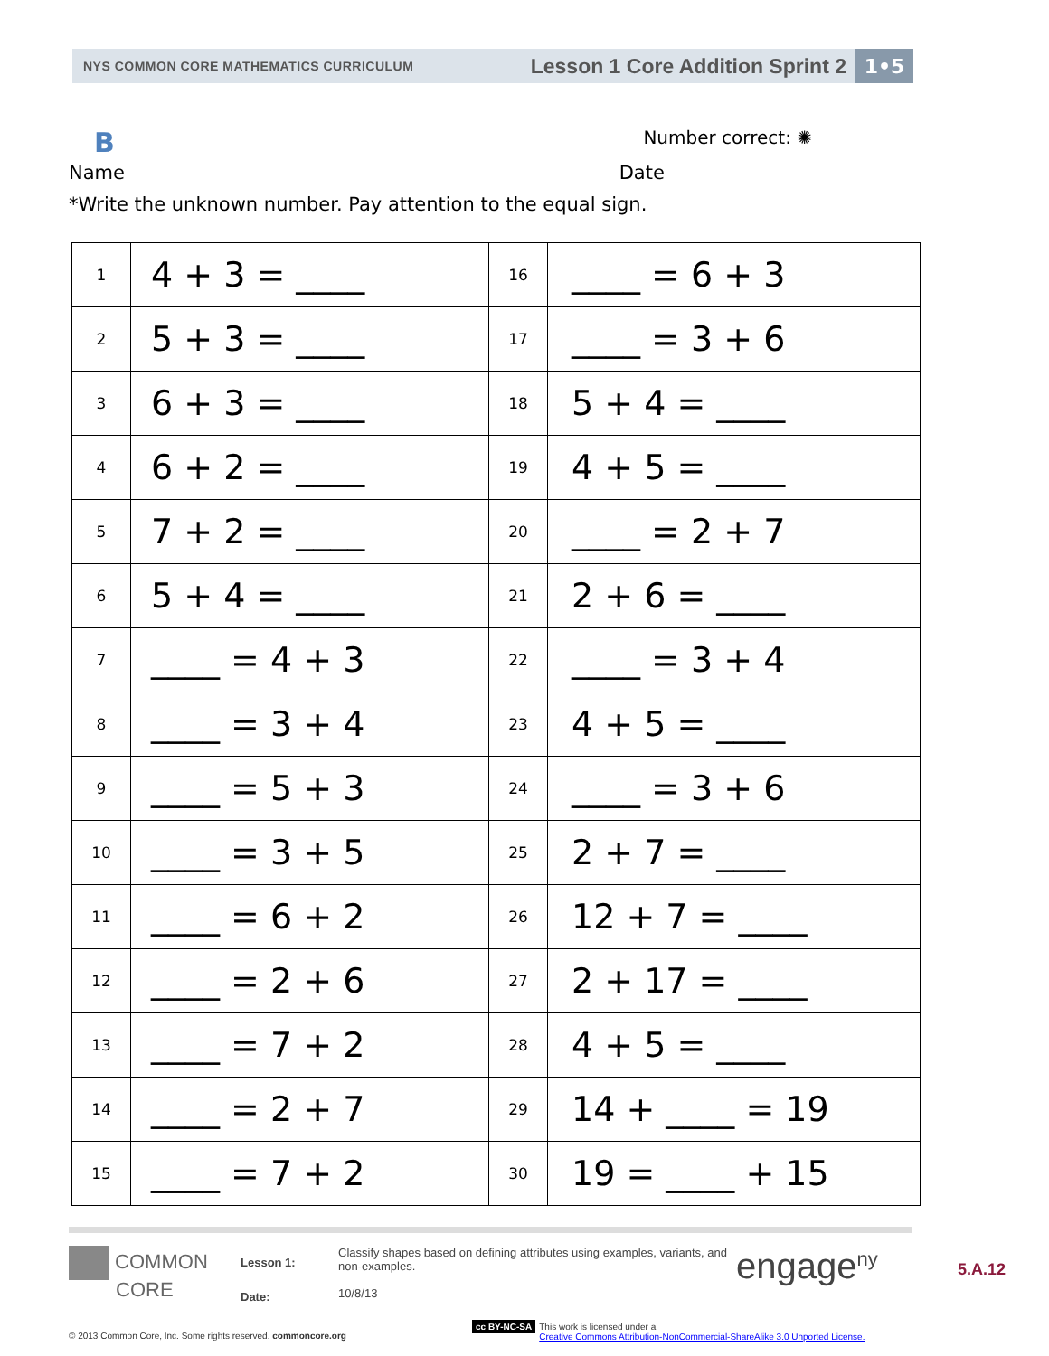NYS COMMON CORE MATHEMATICS CURRICULUM
Lesson 1 Core Addition Sprint 2
1•5
B
Number correct: ✺
Name Date
*Write the unknown number. Pay attention to the equal sign.
| 1 | 4 + 3 = ____ | 16 | ____ = 6 + 3 |
| 2 | 5 + 3 = ____ | 17 | ____ = 3 + 6 |
| 3 | 6 + 3 = ____ | 18 | 5 + 4 = ____ |
| 4 | 6 + 2 = ____ | 19 | 4 + 5 = ____ |
| 5 | 7 + 2 = ____ | 20 | ____ = 2 + 7 |
| 6 | 5 + 4 = ____ | 21 | 2 + 6 = ____ |
| 7 | ____ = 4 + 3 | 22 | ____ = 3 + 4 |
| 8 | ____ = 3 + 4 | 23 | 4 + 5 = ____ |
| 9 | ____ = 5 + 3 | 24 | ____ = 3 + 6 |
| 10 | ____ = 3 + 5 | 25 | 2 + 7 = ____ |
| 11 | ____ = 6 + 2 | 26 | 12 + 7 = ____ |
| 12 | ____ = 2 + 6 | 27 | 2 + 17 = ____ |
| 13 | ____ = 7 + 2 | 28 | 4 + 5 = ____ |
| 14 | ____ = 2 + 7 | 29 | 14 + ____ = 19 |
| 15 | ____ = 7 + 2 | 30 | 19 = ____ + 15 |
COMMON
CORE
Lesson 1:
Date:
Classify shapes based on defining attributes using examples, variants, and non-examples.
10/8/13
engage<sup>ny</sup>
5.A.12
© 2013 Common Core, Inc. Some rights reserved. commoncore.org
cc BY-NC-SA This work is licensed under a
Creative Commons Attribution-NonCommercial-ShareAlike 3.0 Unported License.